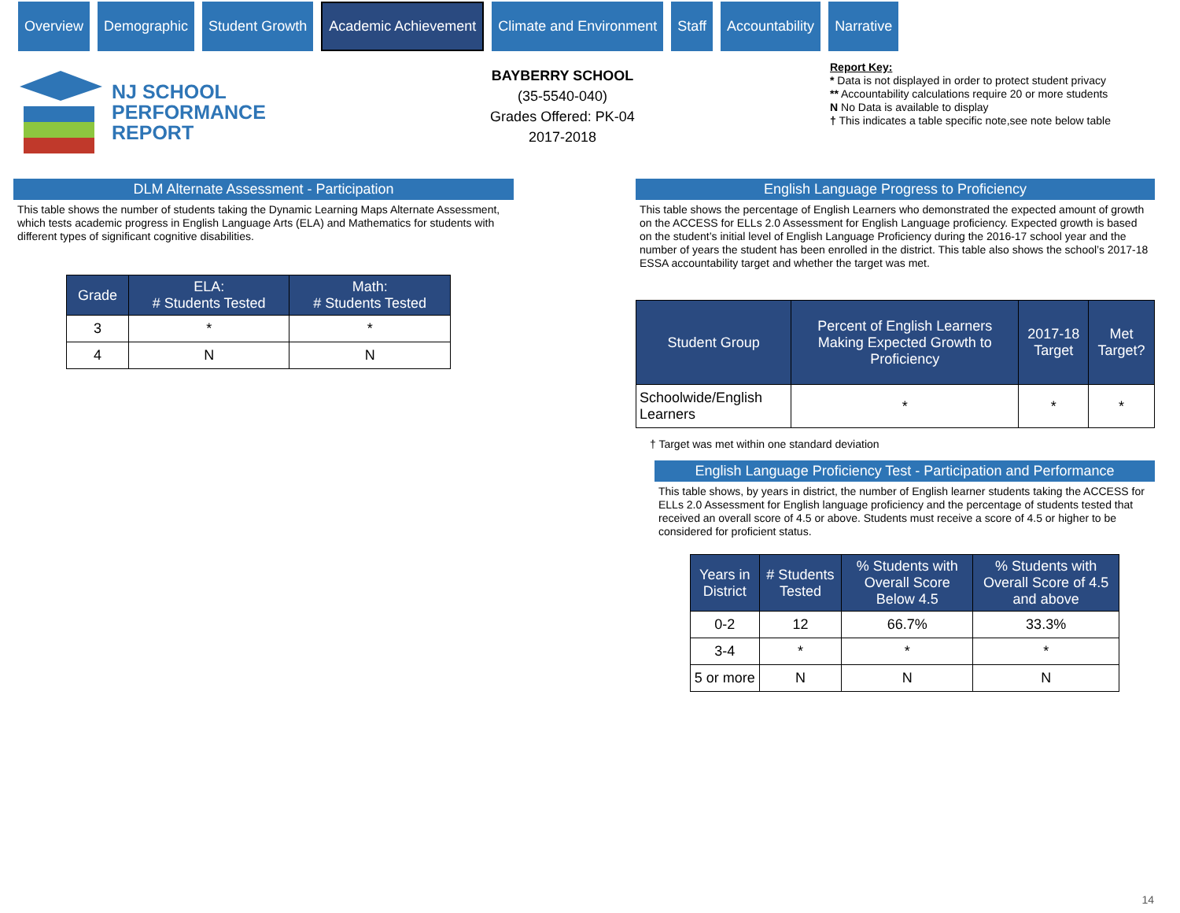Overview Demographic Student Growth
Academic Achievement
Climate and Environment Staff Accountability Narrative
NJ SCHOOL
PERFORMANCE
REPORT
BAYBERRY SCHOOL
(35-5540-040)
Grades Offered: PK-04
2017-2018
Report Key:
* Data is not displayed in order to protect student privacy
** Accountability calculations require 20 or more students
N No Data is available to display
† This indicates a table specific note,see note below table
DLM Alternate Assessment - Participation
This table shows the number of students taking the Dynamic Learning Maps Alternate Assessment, which tests academic progress in English Language Arts (ELA) and Mathematics for students with different types of significant cognitive disabilities.
| Grade | ELA: # Students Tested | Math: # Students Tested |
| --- | --- | --- |
| 3 | * | * |
| 4 | N | N |
English Language Progress to Proficiency
This table shows the percentage of English Learners who demonstrated the expected amount of growth on the ACCESS for ELLs 2.0 Assessment for English Language proficiency. Expected growth is based on the student’s initial level of English Language Proficiency during the 2016-17 school year and the number of years the student has been enrolled in the district. This table also shows the school’s 2017-18 ESSA accountability target and whether the target was met.
| Student Group | Percent of English Learners Making Expected Growth to Proficiency | 2017-18 Target | Met Target? |
| --- | --- | --- | --- |
| Schoolwide/English Learners | * | * | * |
† Target was met within one standard deviation
English Language Proficiency Test - Participation and Performance
This table shows, by years in district, the number of English learner students taking the ACCESS for ELLs 2.0 Assessment for English language proficiency and the percentage of students tested that received an overall score of 4.5 or above. Students must receive a score of 4.5 or higher to be considered for proficient status.
| Years in District | # Students Tested | % Students with Overall Score Below 4.5 | % Students with Overall Score of 4.5 and above |
| --- | --- | --- | --- |
| 0-2 | 12 | 66.7% | 33.3% |
| 3-4 | * | * | * |
| 5 or more | N | N | N |
14